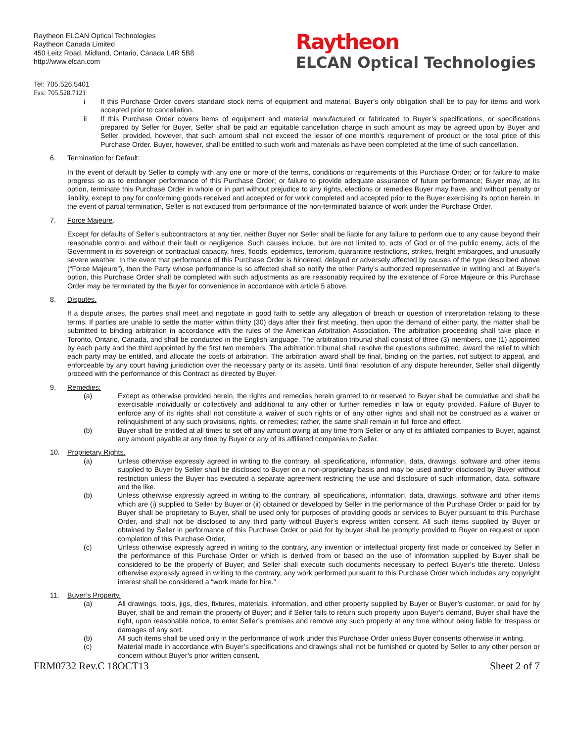Raytheon ELCAN Optical Technologies
Raytheon Canada Limited
450 Leitz Road, Midland, Ontario, Canada L4R 5B8
http://www.elcan.com
Raytheon
ELCAN Optical Technologies
Tel: 705.526.5401
Fax: 705.528.7121
i If this Purchase Order covers standard stock items of equipment and material, Buyer’s only obligation shall be to pay for items and work accepted prior to cancellation.
ii If this Purchase Order covers items of equipment and material manufactured or fabricated to Buyer’s specifications, or specifications prepared by Seller for Buyer, Seller shall be paid an equitable cancellation charge in such amount as may be agreed upon by Buyer and Seller, provided, however, that such amount shall not exceed the lessor of one month’s requirement of product or the total price of this Purchase Order. Buyer, however, shall be entitled to such work and materials as have been completed at the time of such cancellation.
6. Termination for Default:
In the event of default by Seller to comply with any one or more of the terms, conditions or requirements of this Purchase Order; or for failure to make progress so as to endanger performance of this Purchase Order; or failure to provide adequate assurance of future performance; Buyer may, at its option, terminate this Purchase Order in whole or in part without prejudice to any rights, elections or remedies Buyer may have, and without penalty or liability, except to pay for conforming goods received and accepted or for work completed and accepted prior to the Buyer exercising its option herein. In the event of partial termination, Seller is not excused from performance of the non-terminated balance of work under the Purchase Order.
7. Force Majeure.
Except for defaults of Seller’s subcontractors at any tier, neither Buyer nor Seller shall be liable for any failure to perform due to any cause beyond their reasonable control and without their fault or negligence. Such causes include, but are not limited to, acts of God or of the public enemy, acts of the Government in its sovereign or contractual capacity, fires, floods, epidemics, terrorism, quarantine restrictions, strikes, freight embargoes, and unusually severe weather. In the event that performance of this Purchase Order is hindered, delayed or adversely affected by causes of the type described above (“Force Majeure”), then the Party whose performance is so affected shall so notify the other Party’s authorized representative in writing and, at Buyer’s option, this Purchase Order shall be completed with such adjustments as are reasonably required by the existence of Force Majeure or this Purchase Order may be terminated by the Buyer for convenience in accordance with article 5 above.
8. Disputes.
If a dispute arises, the parties shall meet and negotiate in good faith to settle any allegation of breach or question of interpretation relating to these terms. If parties are unable to settle the matter within thirty (30) days after their first meeting, then upon the demand of either party, the matter shall be submitted to binding arbitration in accordance with the rules of the American Arbitration Association. The arbitration proceeding shall take place in Toronto, Ontario, Canada, and shall be conducted in the English language. The arbitration tribunal shall consist of three (3) members, one (1) appointed by each party and the third appointed by the first two members. The arbitration tribunal shall resolve the questions submitted, award the relief to which each party may be entitled, and allocate the costs of arbitration. The arbitration award shall be final, binding on the parties, not subject to appeal, and enforceable by any court having jurisdiction over the necessary party or its assets. Until final resolution of any dispute hereunder, Seller shall diligently proceed with the performance of this Contract as directed by Buyer.
9. Remedies:
(a) Except as otherwise provided herein, the rights and remedies herein granted to or reserved to Buyer shall be cumulative and shall be exercisable individually or collectively and additional to any other or further remedies in law or equity provided. Failure of Buyer to enforce any of its rights shall not constitute a waiver of such rights or of any other rights and shall not be construed as a waiver or relinquishment of any such provisions, rights, or remedies; rather, the same shall remain in full force and effect.
(b) Buyer shall be entitled at all times to set off any amount owing at any time from Seller or any of its affiliated companies to Buyer, against any amount payable at any time by Buyer or any of its affiliated companies to Seller.
10. Proprietary Rights.
(a) Unless otherwise expressly agreed in writing to the contrary, all specifications, information, data, drawings, software and other items supplied to Buyer by Seller shall be disclosed to Buyer on a non-proprietary basis and may be used and/or disclosed by Buyer without restriction unless the Buyer has executed a separate agreement restricting the use and disclosure of such information, data, software and the like.
(b) Unless otherwise expressly agreed in writing to the contrary, all specifications, information, data, drawings, software and other items which are (i) supplied to Seller by Buyer or (ii) obtained or developed by Seller in the performance of this Purchase Order or paid for by Buyer shall be proprietary to Buyer, shall be used only for purposes of providing goods or services to Buyer pursuant to this Purchase Order, and shall not be disclosed to any third party without Buyer’s express written consent. All such items supplied by Buyer or obtained by Seller in performance of this Purchase Order or paid for by buyer shall be promptly provided to Buyer on request or upon completion of this Purchase Order,
(c) Unless otherwise expressly agreed in writing to the contrary, any invention or intellectual property first made or conceived by Seller in the performance of this Purchase Order or which is derived from or based on the use of information supplied by Buyer shall be considered to be the property of Buyer; and Seller shall execute such documents necessary to perfect Buyer’s title thereto. Unless otherwise expressly agreed in writing to the contrary, any work performed pursuant to this Purchase Order which includes any copyright interest shall be considered a “work made for hire.”
11. Buyer’s Property.
(a) All drawings, tools, jigs, dies, fixtures, materials, information, and other property supplied by Buyer or Buyer’s customer, or paid for by Buyer, shall be and remain the property of Buyer; and if Seller fails to return such property upon Buyer’s demand, Buyer shall have the right, upon reasonable notice, to enter Seller’s premises and remove any such property at any time without being liable for trespass or damages of any sort.
(b) All such items shall be used only in the performance of work under this Purchase Order unless Buyer consents otherwise in writing.
(c) Material made in accordance with Buyer’s specifications and drawings shall not be furnished or quoted by Seller to any other person or concern without Buyer’s prior written consent.
FRM0732 Rev.C 18OCT13 Sheet 2 of 7